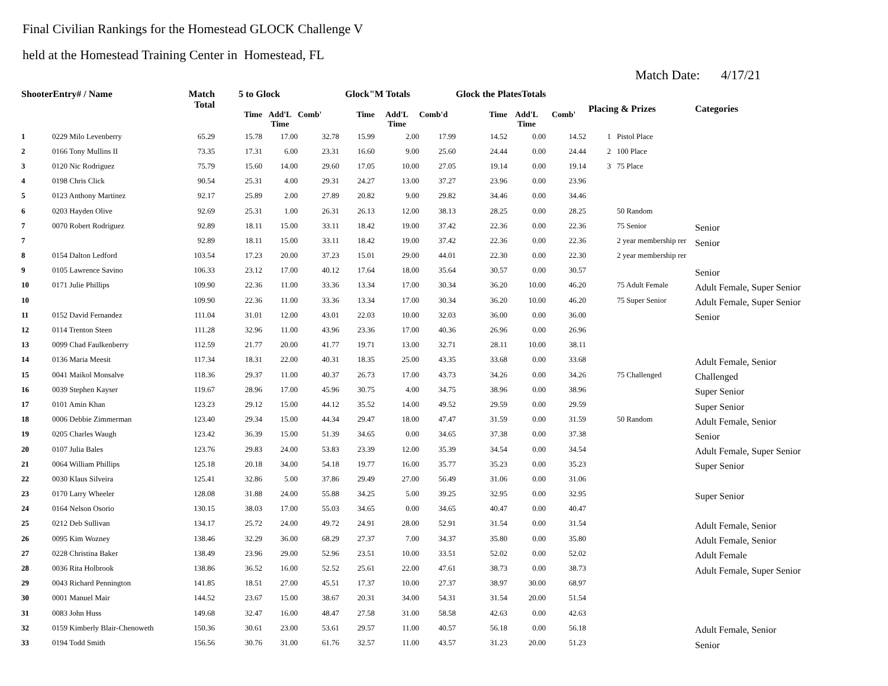Final Civilian Rankings for the Homestead GLOCK Challenge V
held at the Homestead Training Center in Homestead, FL
Match Date: 4/17/21
| ShooterEntry# / Name | | Match Total | 5 to Glock | | | Glock"M Totals | | | Glock the PlatesTotals | | | Placing & Prizes | | Categories |
| --- | --- | --- | --- | --- | --- | --- | --- | --- | --- | --- | --- | --- | --- | --- |
| | | | Time | Add'L Time | Comb' | Time | Add'L Time | Comb'd | Time | Add'L Time | Comb' | | | |
| 1 | 0229 Milo Levenberry | 65.29 | 15.78 | 17.00 | 32.78 | 15.99 | 2.00 | 17.99 | 14.52 | 0.00 | 14.52 | 1 | Pistol Place | |
| 2 | 0166 Tony Mullins II | 73.35 | 17.31 | 6.00 | 23.31 | 16.60 | 9.00 | 25.60 | 24.44 | 0.00 | 24.44 | 2 | 100 Place | |
| 3 | 0120 Nic Rodriguez | 75.79 | 15.60 | 14.00 | 29.60 | 17.05 | 10.00 | 27.05 | 19.14 | 0.00 | 19.14 | 3 | 75 Place | |
| 4 | 0198 Chris Click | 90.54 | 25.31 | 4.00 | 29.31 | 24.27 | 13.00 | 37.27 | 23.96 | 0.00 | 23.96 | | | |
| 5 | 0123 Anthony Martinez | 92.17 | 25.89 | 2.00 | 27.89 | 20.82 | 9.00 | 29.82 | 34.46 | 0.00 | 34.46 | | | |
| 6 | 0203 Hayden Olive | 92.69 | 25.31 | 1.00 | 26.31 | 26.13 | 12.00 | 38.13 | 28.25 | 0.00 | 28.25 | | 50 Random | |
| 7 | 0070 Robert Rodriguez | 92.89 | 18.11 | 15.00 | 33.11 | 18.42 | 19.00 | 37.42 | 22.36 | 0.00 | 22.36 | | 75 Senior | Senior |
| 7 | | 92.89 | 18.11 | 15.00 | 33.11 | 18.42 | 19.00 | 37.42 | 22.36 | 0.00 | 22.36 | | 2 year membership rer | Senior |
| 8 | 0154 Dalton Ledford | 103.54 | 17.23 | 20.00 | 37.23 | 15.01 | 29.00 | 44.01 | 22.30 | 0.00 | 22.30 | | 2 year membership rer | |
| 9 | 0105 Lawrence Savino | 106.33 | 23.12 | 17.00 | 40.12 | 17.64 | 18.00 | 35.64 | 30.57 | 0.00 | 30.57 | | | Senior |
| 10 | 0171 Julie Phillips | 109.90 | 22.36 | 11.00 | 33.36 | 13.34 | 17.00 | 30.34 | 36.20 | 10.00 | 46.20 | | 75 Adult Female | Adult Female, Super Senior |
| 10 | | 109.90 | 22.36 | 11.00 | 33.36 | 13.34 | 17.00 | 30.34 | 36.20 | 10.00 | 46.20 | | 75 Super Senior | Adult Female, Super Senior |
| 11 | 0152 David Fernandez | 111.04 | 31.01 | 12.00 | 43.01 | 22.03 | 10.00 | 32.03 | 36.00 | 0.00 | 36.00 | | | Senior |
| 12 | 0114 Trenton Steen | 111.28 | 32.96 | 11.00 | 43.96 | 23.36 | 17.00 | 40.36 | 26.96 | 0.00 | 26.96 | | | |
| 13 | 0099 Chad Faulkenberry | 112.59 | 21.77 | 20.00 | 41.77 | 19.71 | 13.00 | 32.71 | 28.11 | 10.00 | 38.11 | | | |
| 14 | 0136 Maria Meesit | 117.34 | 18.31 | 22.00 | 40.31 | 18.35 | 25.00 | 43.35 | 33.68 | 0.00 | 33.68 | | | Adult Female, Senior |
| 15 | 0041 Maikol Monsalve | 118.36 | 29.37 | 11.00 | 40.37 | 26.73 | 17.00 | 43.73 | 34.26 | 0.00 | 34.26 | | 75 Challenged | Challenged |
| 16 | 0039 Stephen Kayser | 119.67 | 28.96 | 17.00 | 45.96 | 30.75 | 4.00 | 34.75 | 38.96 | 0.00 | 38.96 | | | Super Senior |
| 17 | 0101 Amin Khan | 123.23 | 29.12 | 15.00 | 44.12 | 35.52 | 14.00 | 49.52 | 29.59 | 0.00 | 29.59 | | | Super Senior |
| 18 | 0006 Debbie Zimmerman | 123.40 | 29.34 | 15.00 | 44.34 | 29.47 | 18.00 | 47.47 | 31.59 | 0.00 | 31.59 | | 50 Random | Adult Female, Senior |
| 19 | 0205 Charles Waugh | 123.42 | 36.39 | 15.00 | 51.39 | 34.65 | 0.00 | 34.65 | 37.38 | 0.00 | 37.38 | | | Senior |
| 20 | 0107 Julia Bales | 123.76 | 29.83 | 24.00 | 53.83 | 23.39 | 12.00 | 35.39 | 34.54 | 0.00 | 34.54 | | | Adult Female, Super Senior |
| 21 | 0064 William Phillips | 125.18 | 20.18 | 34.00 | 54.18 | 19.77 | 16.00 | 35.77 | 35.23 | 0.00 | 35.23 | | | Super Senior |
| 22 | 0030 Klaus Silveira | 125.41 | 32.86 | 5.00 | 37.86 | 29.49 | 27.00 | 56.49 | 31.06 | 0.00 | 31.06 | | | |
| 23 | 0170 Larry Wheeler | 128.08 | 31.88 | 24.00 | 55.88 | 34.25 | 5.00 | 39.25 | 32.95 | 0.00 | 32.95 | | | Super Senior |
| 24 | 0164 Nelson Osorio | 130.15 | 38.03 | 17.00 | 55.03 | 34.65 | 0.00 | 34.65 | 40.47 | 0.00 | 40.47 | | | |
| 25 | 0212 Deb Sullivan | 134.17 | 25.72 | 24.00 | 49.72 | 24.91 | 28.00 | 52.91 | 31.54 | 0.00 | 31.54 | | | Adult Female, Senior |
| 26 | 0095 Kim Wozney | 138.46 | 32.29 | 36.00 | 68.29 | 27.37 | 7.00 | 34.37 | 35.80 | 0.00 | 35.80 | | | Adult Female, Senior |
| 27 | 0228 Christina Baker | 138.49 | 23.96 | 29.00 | 52.96 | 23.51 | 10.00 | 33.51 | 52.02 | 0.00 | 52.02 | | | Adult Female |
| 28 | 0036 Rita Holbrook | 138.86 | 36.52 | 16.00 | 52.52 | 25.61 | 22.00 | 47.61 | 38.73 | 0.00 | 38.73 | | | Adult Female, Super Senior |
| 29 | 0043 Richard Pennington | 141.85 | 18.51 | 27.00 | 45.51 | 17.37 | 10.00 | 27.37 | 38.97 | 30.00 | 68.97 | | | |
| 30 | 0001 Manuel Mair | 144.52 | 23.67 | 15.00 | 38.67 | 20.31 | 34.00 | 54.31 | 31.54 | 20.00 | 51.54 | | | |
| 31 | 0083 John Huss | 149.68 | 32.47 | 16.00 | 48.47 | 27.58 | 31.00 | 58.58 | 42.63 | 0.00 | 42.63 | | | |
| 32 | 0159 Kimberly Blair-Chenoweth | 150.36 | 30.61 | 23.00 | 53.61 | 29.57 | 11.00 | 40.57 | 56.18 | 0.00 | 56.18 | | | Adult Female, Senior |
| 33 | 0194 Todd Smith | 156.56 | 30.76 | 31.00 | 61.76 | 32.57 | 11.00 | 43.57 | 31.23 | 20.00 | 51.23 | | | Senior |